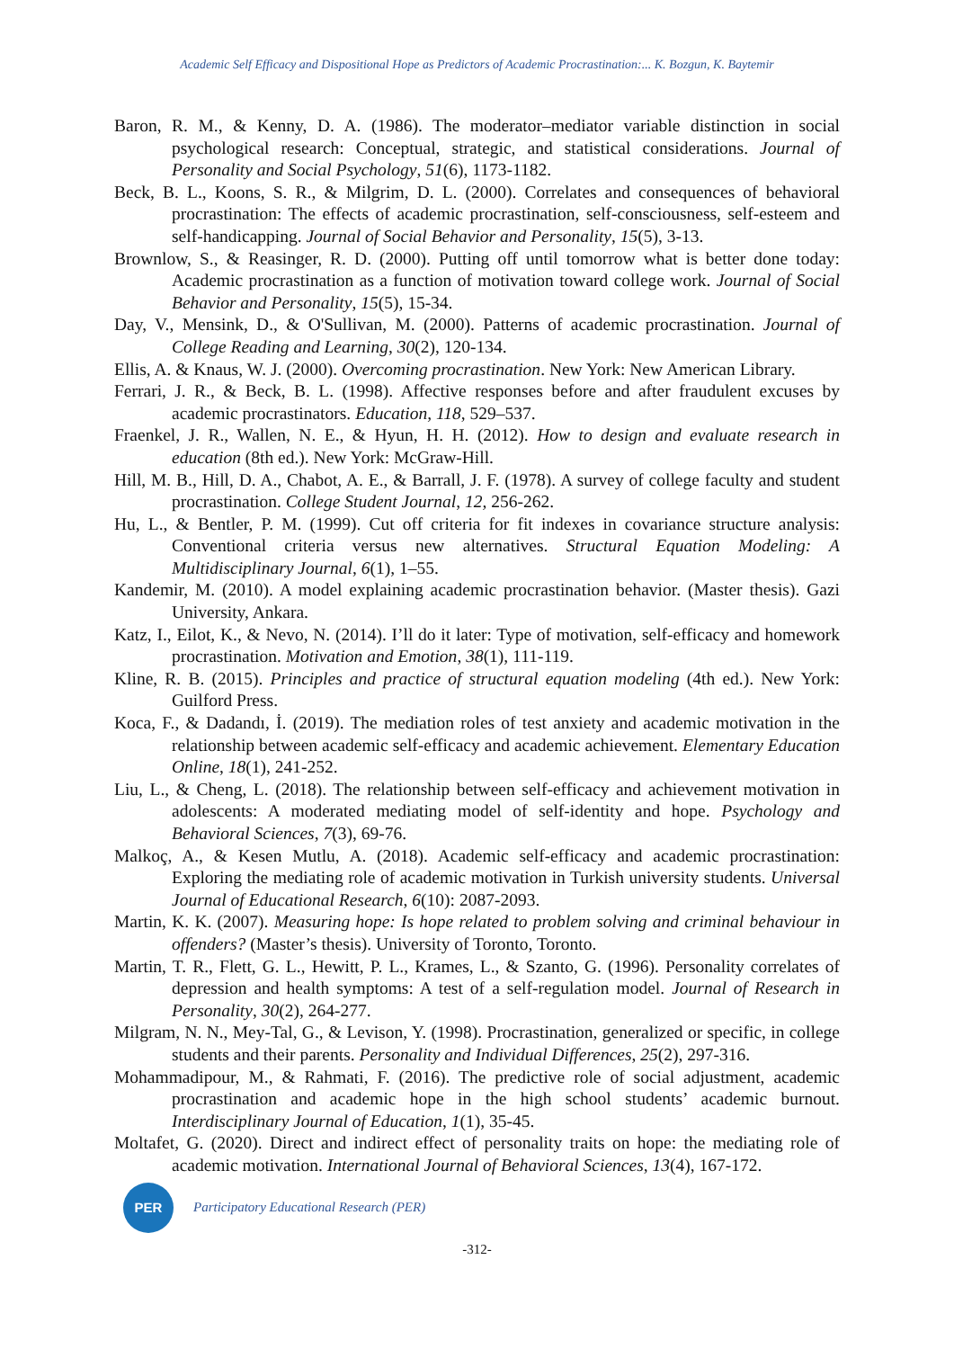Academic Self Efficacy and Dispositional Hope as Predictors of Academic Procrastination:... K. Bozgun, K. Baytemir
Baron, R. M., & Kenny, D. A. (1986). The moderator–mediator variable distinction in social psychological research: Conceptual, strategic, and statistical considerations. Journal of Personality and Social Psychology, 51(6), 1173-1182.
Beck, B. L., Koons, S. R., & Milgrim, D. L. (2000). Correlates and consequences of behavioral procrastination: The effects of academic procrastination, self-consciousness, self-esteem and self-handicapping. Journal of Social Behavior and Personality, 15(5), 3-13.
Brownlow, S., & Reasinger, R. D. (2000). Putting off until tomorrow what is better done today: Academic procrastination as a function of motivation toward college work. Journal of Social Behavior and Personality, 15(5), 15-34.
Day, V., Mensink, D., & O'Sullivan, M. (2000). Patterns of academic procrastination. Journal of College Reading and Learning, 30(2), 120-134.
Ellis, A. & Knaus, W. J. (2000). Overcoming procrastination. New York: New American Library.
Ferrari, J. R., & Beck, B. L. (1998). Affective responses before and after fraudulent excuses by academic procrastinators. Education, 118, 529–537.
Fraenkel, J. R., Wallen, N. E., & Hyun, H. H. (2012). How to design and evaluate research in education (8th ed.). New York: McGraw-Hill.
Hill, M. B., Hill, D. A., Chabot, A. E., & Barrall, J. F. (1978). A survey of college faculty and student procrastination. College Student Journal, 12, 256-262.
Hu, L., & Bentler, P. M. (1999). Cut off criteria for fit indexes in covariance structure analysis: Conventional criteria versus new alternatives. Structural Equation Modeling: A Multidisciplinary Journal, 6(1), 1–55.
Kandemir, M. (2010). A model explaining academic procrastination behavior. (Master thesis). Gazi University, Ankara.
Katz, I., Eilot, K., & Nevo, N. (2014). I’ll do it later: Type of motivation, self-efficacy and homework procrastination. Motivation and Emotion, 38(1), 111-119.
Kline, R. B. (2015). Principles and practice of structural equation modeling (4th ed.). New York: Guilford Press.
Koca, F., & Dadandı, İ. (2019). The mediation roles of test anxiety and academic motivation in the relationship between academic self-efficacy and academic achievement. Elementary Education Online, 18(1), 241-252.
Liu, L., & Cheng, L. (2018). The relationship between self-efficacy and achievement motivation in adolescents: A moderated mediating model of self-identity and hope. Psychology and Behavioral Sciences, 7(3), 69-76.
Malkoç, A., & Kesen Mutlu, A. (2018). Academic self-efficacy and academic procrastination: Exploring the mediating role of academic motivation in Turkish university students. Universal Journal of Educational Research, 6(10): 2087-2093.
Martin, K. K. (2007). Measuring hope: Is hope related to problem solving and criminal behaviour in offenders? (Master’s thesis). University of Toronto, Toronto.
Martin, T. R., Flett, G. L., Hewitt, P. L., Krames, L., & Szanto, G. (1996). Personality correlates of depression and health symptoms: A test of a self-regulation model. Journal of Research in Personality, 30(2), 264-277.
Milgram, N. N., Mey-Tal, G., & Levison, Y. (1998). Procrastination, generalized or specific, in college students and their parents. Personality and Individual Differences, 25(2), 297-316.
Mohammadipour, M., & Rahmati, F. (2016). The predictive role of social adjustment, academic procrastination and academic hope in the high school students’ academic burnout. Interdisciplinary Journal of Education, 1(1), 35-45.
Moltafet, G. (2020). Direct and indirect effect of personality traits on hope: the mediating role of academic motivation. International Journal of Behavioral Sciences, 13(4), 167-172.
PER
Participatory Educational Research (PER)
-312-